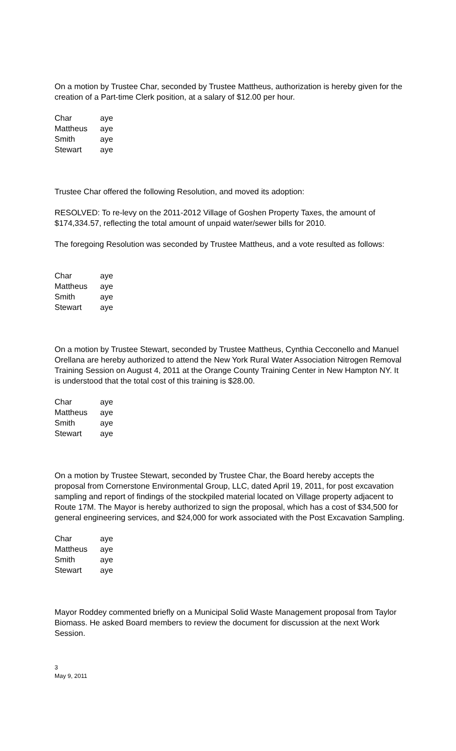On a motion by Trustee Char, seconded by Trustee Mattheus, authorization is hereby given for the creation of a Part-time Clerk position, at a salary of $12.00 per hour.
| Char | aye |
| Mattheus | aye |
| Smith | aye |
| Stewart | aye |
Trustee Char offered the following Resolution, and moved its adoption:
RESOLVED: To re-levy on the 2011-2012 Village of Goshen Property Taxes, the amount of $174,334.57, reflecting the total amount of unpaid water/sewer bills for 2010.
The foregoing Resolution was seconded by Trustee Mattheus, and a vote resulted as follows:
| Char | aye |
| Mattheus | aye |
| Smith | aye |
| Stewart | aye |
On a motion by Trustee Stewart, seconded by Trustee Mattheus, Cynthia Cecconello and Manuel Orellana are hereby authorized to attend the New York Rural Water Association Nitrogen Removal Training Session on August 4, 2011 at the Orange County Training Center in New Hampton NY. It is understood that the total cost of this training is $28.00.
| Char | aye |
| Mattheus | aye |
| Smith | aye |
| Stewart | aye |
On a motion by Trustee Stewart, seconded by Trustee Char, the Board hereby accepts the proposal from Cornerstone Environmental Group, LLC, dated April 19, 2011, for post excavation sampling and report of findings of the stockpiled material located on Village property adjacent to Route 17M. The Mayor is hereby authorized to sign the proposal, which has a cost of $34,500 for general engineering services, and $24,000 for work associated with the Post Excavation Sampling.
| Char | aye |
| Mattheus | aye |
| Smith | aye |
| Stewart | aye |
Mayor Roddey commented briefly on a Municipal Solid Waste Management proposal from Taylor Biomass. He asked Board members to review the document for discussion at the next Work Session.
3
May 9, 2011